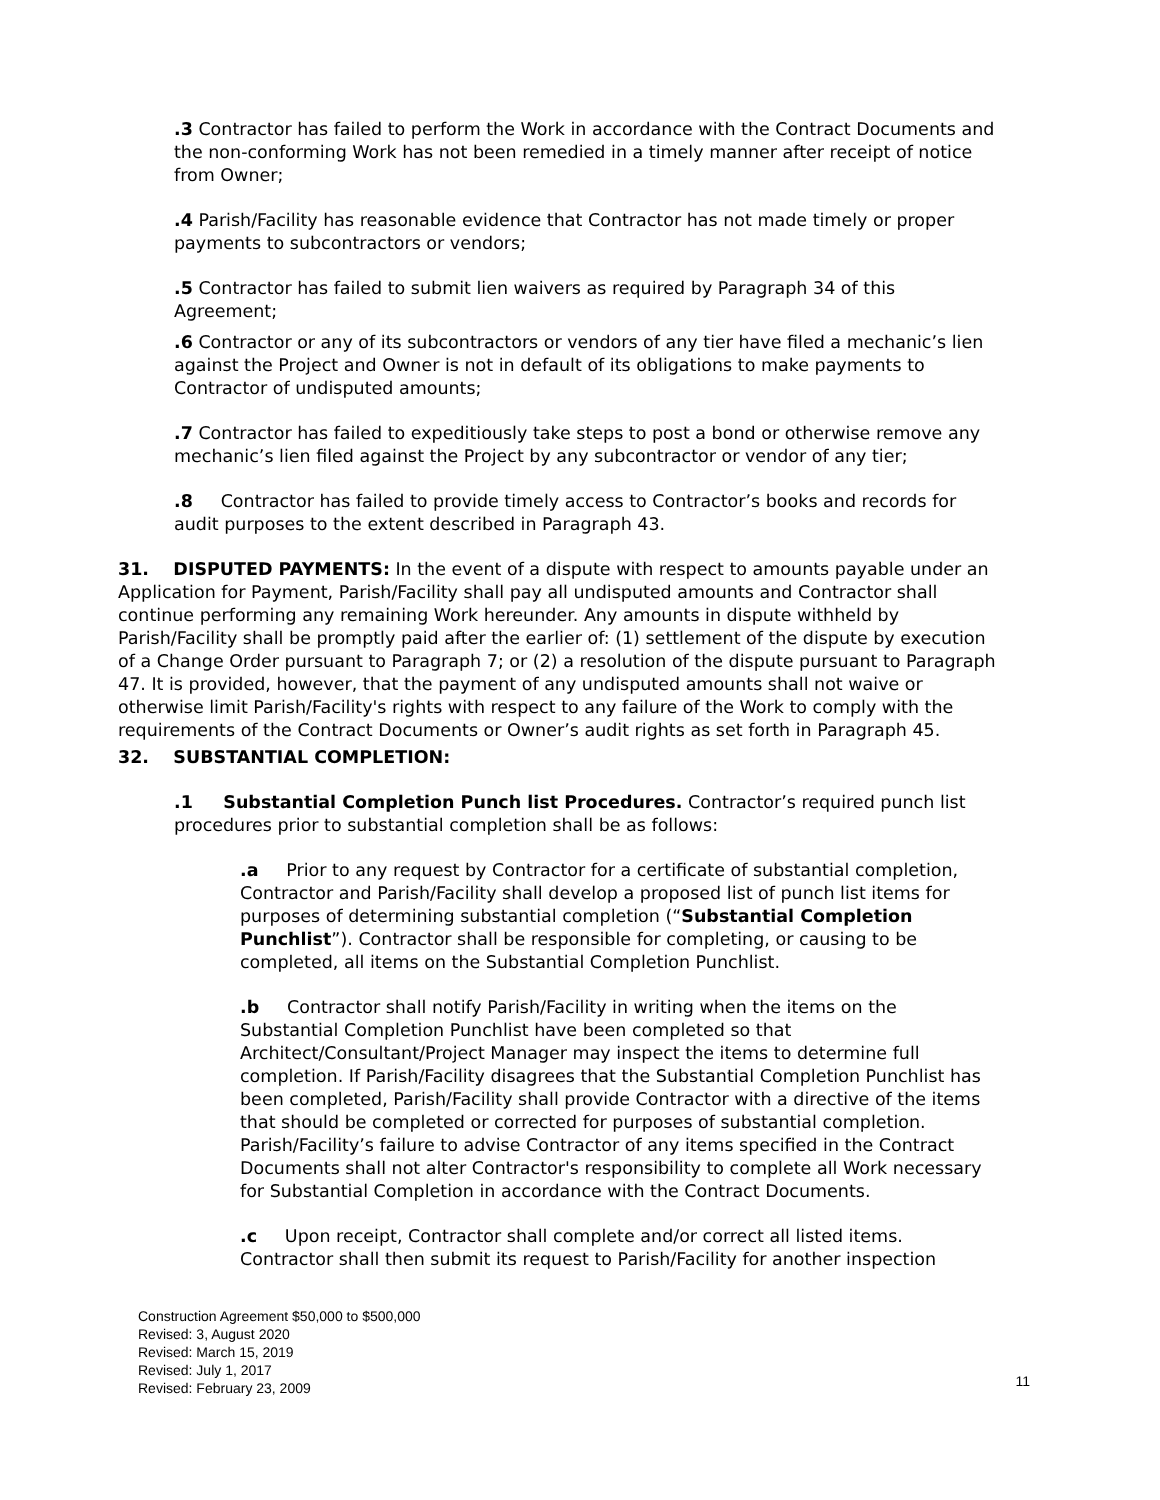.3 Contractor has failed to perform the Work in accordance with the Contract Documents and the non-conforming Work has not been remedied in a timely manner after receipt of notice from Owner;
.4 Parish/Facility has reasonable evidence that Contractor has not made timely or proper payments to subcontractors or vendors;
.5 Contractor has failed to submit lien waivers as required by Paragraph 34 of this Agreement;
.6 Contractor or any of its subcontractors or vendors of any tier have filed a mechanic’s lien against the Project and Owner is not in default of its obligations to make payments to Contractor of undisputed amounts;
.7 Contractor has failed to expeditiously take steps to post a bond or otherwise remove any mechanic’s lien filed against the Project by any subcontractor or vendor of any tier;
.8 Contractor has failed to provide timely access to Contractor’s books and records for audit purposes to the extent described in Paragraph 43.
31. DISPUTED PAYMENTS: In the event of a dispute with respect to amounts payable under an Application for Payment, Parish/Facility shall pay all undisputed amounts and Contractor shall continue performing any remaining Work hereunder. Any amounts in dispute withheld by Parish/Facility shall be promptly paid after the earlier of: (1) settlement of the dispute by execution of a Change Order pursuant to Paragraph 7; or (2) a resolution of the dispute pursuant to Paragraph 47. It is provided, however, that the payment of any undisputed amounts shall not waive or otherwise limit Parish/Facility's rights with respect to any failure of the Work to comply with the requirements of the Contract Documents or Owner’s audit rights as set forth in Paragraph 45.
32. SUBSTANTIAL COMPLETION:
.1 Substantial Completion Punch list Procedures. Contractor’s required punch list procedures prior to substantial completion shall be as follows:
.a Prior to any request by Contractor for a certificate of substantial completion, Contractor and Parish/Facility shall develop a proposed list of punch list items for purposes of determining substantial completion (“Substantial Completion Punchlist”). Contractor shall be responsible for completing, or causing to be completed, all items on the Substantial Completion Punchlist.
.b Contractor shall notify Parish/Facility in writing when the items on the Substantial Completion Punchlist have been completed so that Architect/Consultant/Project Manager may inspect the items to determine full completion. If Parish/Facility disagrees that the Substantial Completion Punchlist has been completed, Parish/Facility shall provide Contractor with a directive of the items that should be completed or corrected for purposes of substantial completion. Parish/Facility’s failure to advise Contractor of any items specified in the Contract Documents shall not alter Contractor's responsibility to complete all Work necessary for Substantial Completion in accordance with the Contract Documents.
.c Upon receipt, Contractor shall complete and/or correct all listed items. Contractor shall then submit its request to Parish/Facility for another inspection
Construction Agreement $50,000 to $500,000
Revised: 3, August 2020
Revised: March 15, 2019
Revised: July 1, 2017
Revised: February 23, 2009
11